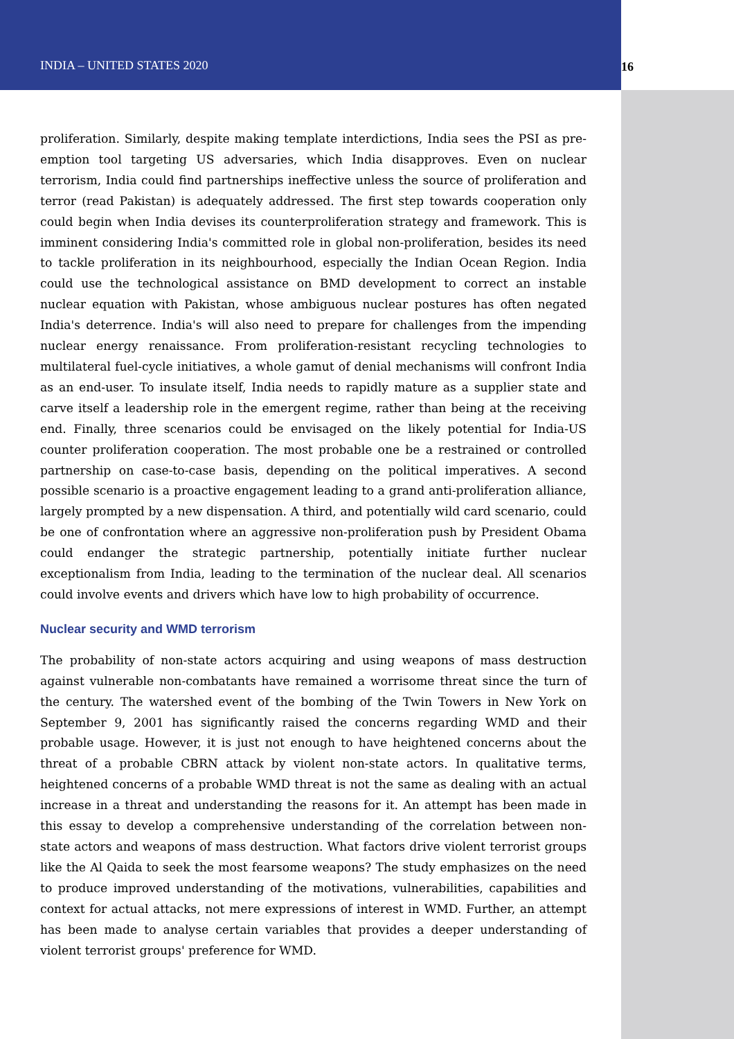INDIA – UNITED STATES 2020 16
proliferation. Similarly, despite making template interdictions, India sees the PSI as pre-emption tool targeting US adversaries, which India disapproves. Even on nuclear terrorism, India could find partnerships ineffective unless the source of proliferation and terror (read Pakistan) is adequately addressed. The first step towards cooperation only could begin when India devises its counterproliferation strategy and framework. This is imminent considering India's committed role in global non-proliferation, besides its need to tackle proliferation in its neighbourhood, especially the Indian Ocean Region. India could use the technological assistance on BMD development to correct an instable nuclear equation with Pakistan, whose ambiguous nuclear postures has often negated India's deterrence. India's will also need to prepare for challenges from the impending nuclear energy renaissance. From proliferation-resistant recycling technologies to multilateral fuel-cycle initiatives, a whole gamut of denial mechanisms will confront India as an end-user. To insulate itself, India needs to rapidly mature as a supplier state and carve itself a leadership role in the emergent regime, rather than being at the receiving end. Finally, three scenarios could be envisaged on the likely potential for India-US counter proliferation cooperation. The most probable one be a restrained or controlled partnership on case-to-case basis, depending on the political imperatives. A second possible scenario is a proactive engagement leading to a grand anti-proliferation alliance, largely prompted by a new dispensation. A third, and potentially wild card scenario, could be one of confrontation where an aggressive non-proliferation push by President Obama could endanger the strategic partnership, potentially initiate further nuclear exceptionalism from India, leading to the termination of the nuclear deal. All scenarios could involve events and drivers which have low to high probability of occurrence.
Nuclear security and WMD terrorism
The probability of non-state actors acquiring and using weapons of mass destruction against vulnerable non-combatants have remained a worrisome threat since the turn of the century. The watershed event of the bombing of the Twin Towers in New York on September 9, 2001 has significantly raised the concerns regarding WMD and their probable usage. However, it is just not enough to have heightened concerns about the threat of a probable CBRN attack by violent non-state actors. In qualitative terms, heightened concerns of a probable WMD threat is not the same as dealing with an actual increase in a threat and understanding the reasons for it. An attempt has been made in this essay to develop a comprehensive understanding of the correlation between non-state actors and weapons of mass destruction. What factors drive violent terrorist groups like the Al Qaida to seek the most fearsome weapons? The study emphasizes on the need to produce improved understanding of the motivations, vulnerabilities, capabilities and context for actual attacks, not mere expressions of interest in WMD. Further, an attempt has been made to analyse certain variables that provides a deeper understanding of violent terrorist groups' preference for WMD.